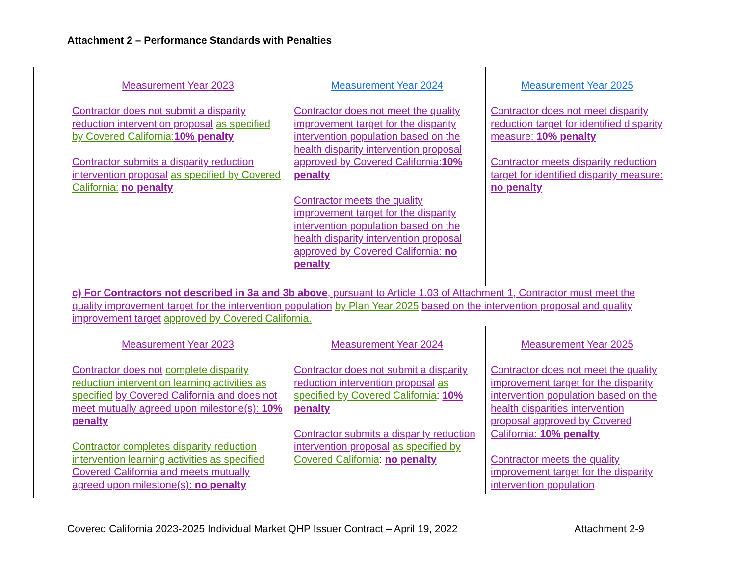Attachment 2 – Performance Standards with Penalties
| Measurement Year 2023 Contractor does not submit a disparity reduction intervention proposal as specified by Covered California: 10% penalty Contractor submits a disparity reduction intervention proposal as specified by Covered California: no penalty | Measurement Year 2024 Contractor does not meet the quality improvement target for the disparity intervention population based on the health disparity intervention proposal approved by Covered California: 10% penalty Contractor meets the quality improvement target for the disparity intervention population based on the health disparity intervention proposal approved by Covered California: no penalty | Measurement Year 2025 Contractor does not meet disparity reduction target for identified disparity measure: 10% penalty Contractor meets disparity reduction target for identified disparity measure: no penalty |
| c) For Contractors not described in 3a and 3b above , pursuant to Article 1.03 of Attachment 1, Contractor must meet the quality improvement target for the intervention population by Plan Year 2025 based on the intervention proposal and quality improvement target approved by Covered California. | | |
| Measurement Year 2023 Contractor does not complete disparity reduction intervention learning activities as specified by Covered California and does not meet mutually agreed upon milestone(s): 10% penalty Contractor completes disparity reduction intervention learning activities as specified Covered California and meets mutually agreed upon milestone(s): no penalty | Measurement Year 2024 Contractor does not submit a disparity reduction intervention proposal as specified by Covered California : 10% penalty Contractor submits a disparity reduction intervention proposal as specified by Covered California : no penalty | Measurement Year 2025 Contractor does not meet the quality improvement target for the disparity intervention population based on the health disparities intervention proposal approved by Covered California: 10% penalty Contractor meets the quality improvement target for the disparity intervention population |
Covered California 2023-2025 Individual Market QHP Issuer Contract – April 19, 2022 Attachment 2-9